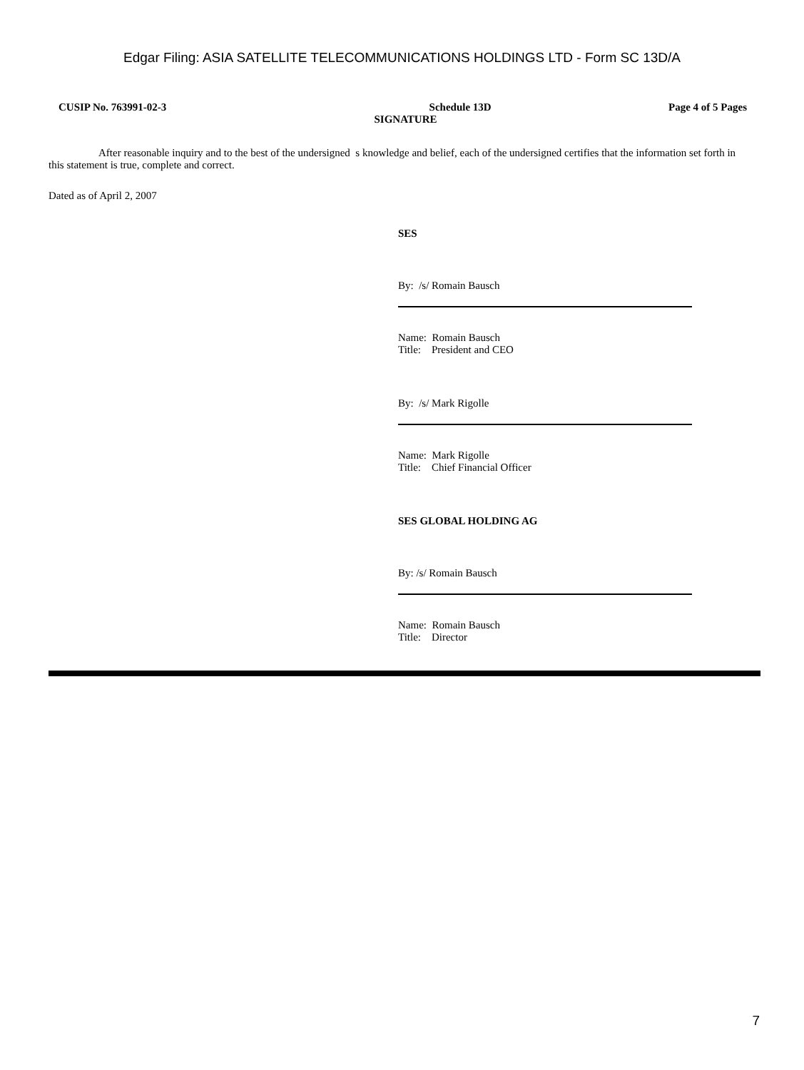Edgar Filing: ASIA SATELLITE TELECOMMUNICATIONS HOLDINGS LTD - Form SC 13D/A
CUSIP No. 763991-02-3 Schedule 13D Page 4 of 5 Pages
SIGNATURE
After reasonable inquiry and to the best of the undersigned s knowledge and belief, each of the undersigned certifies that the information set forth in this statement is true, complete and correct.
Dated as of April 2, 2007
SES
By: /s/ Romain Bausch
Name: Romain Bausch
Title: President and CEO
By: /s/ Mark Rigolle
Name: Mark Rigolle
Title: Chief Financial Officer
SES GLOBAL HOLDING AG
By: /s/ Romain Bausch
Name: Romain Bausch
Title: Director
7